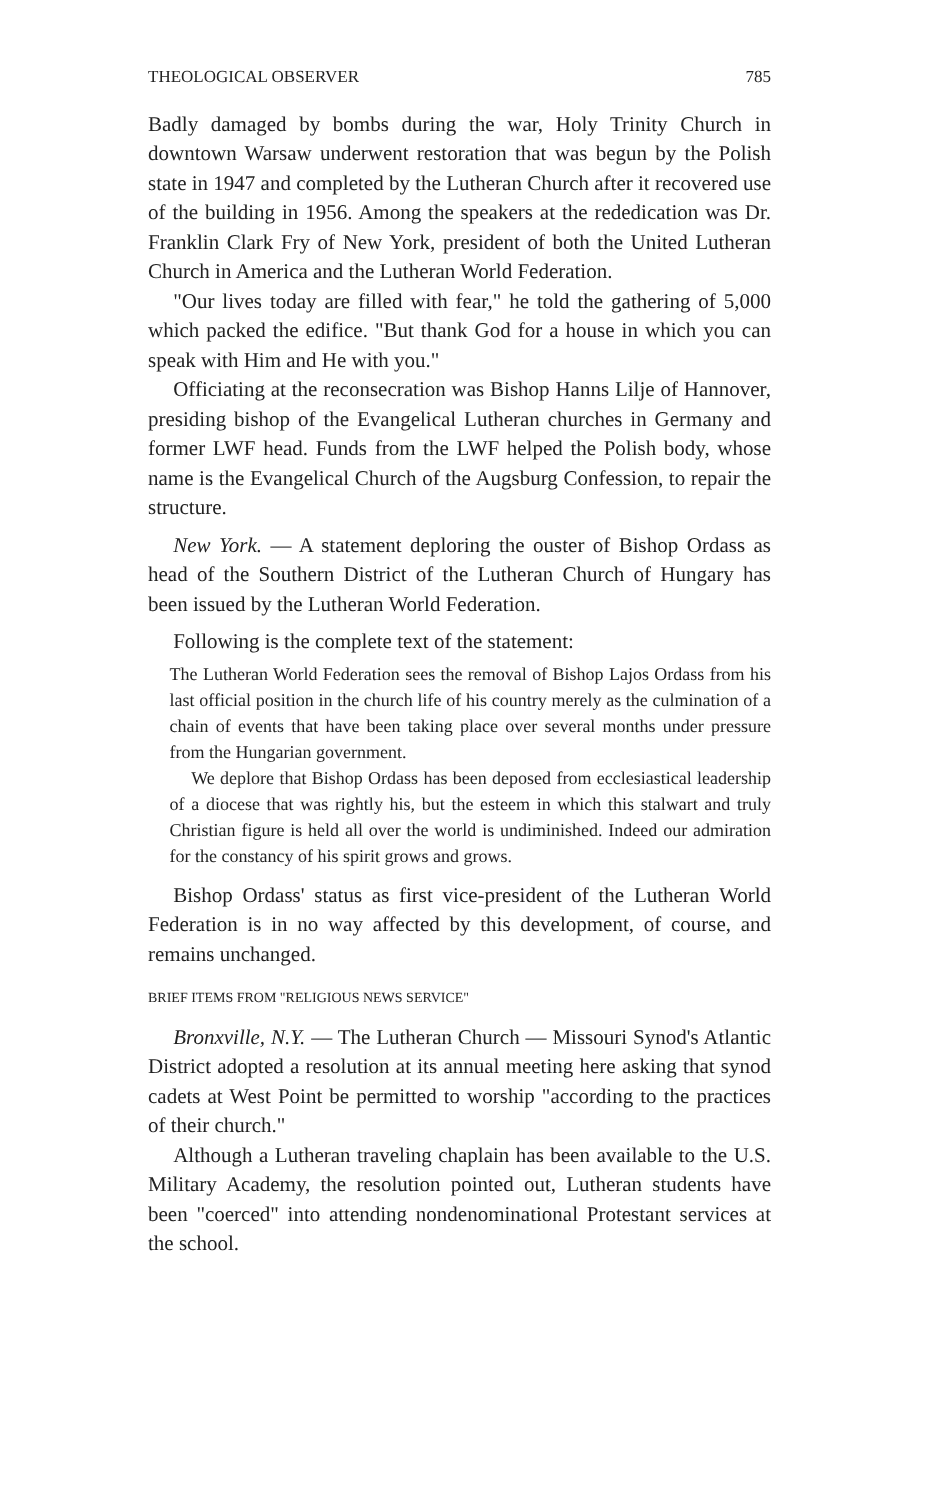THEOLOGICAL OBSERVER 785
Badly damaged by bombs during the war, Holy Trinity Church in downtown Warsaw underwent restoration that was begun by the Polish state in 1947 and completed by the Lutheran Church after it recovered use of the building in 1956. Among the speakers at the rededication was Dr. Franklin Clark Fry of New York, president of both the United Lutheran Church in America and the Lutheran World Federation.
"Our lives today are filled with fear," he told the gathering of 5,000 which packed the edifice. "But thank God for a house in which you can speak with Him and He with you."
Officiating at the reconsecration was Bishop Hanns Lilje of Hannover, presiding bishop of the Evangelical Lutheran churches in Germany and former LWF head. Funds from the LWF helped the Polish body, whose name is the Evangelical Church of the Augsburg Confession, to repair the structure.
New York. — A statement deploring the ouster of Bishop Ordass as head of the Southern District of the Lutheran Church of Hungary has been issued by the Lutheran World Federation.
Following is the complete text of the statement:
The Lutheran World Federation sees the removal of Bishop Lajos Ordass from his last official position in the church life of his country merely as the culmination of a chain of events that have been taking place over several months under pressure from the Hungarian government.
We deplore that Bishop Ordass has been deposed from ecclesiastical leadership of a diocese that was rightly his, but the esteem in which this stalwart and truly Christian figure is held all over the world is undiminished. Indeed our admiration for the constancy of his spirit grows and grows.
Bishop Ordass' status as first vice-president of the Lutheran World Federation is in no way affected by this development, of course, and remains unchanged.
BRIEF ITEMS FROM "RELIGIOUS NEWS SERVICE"
Bronxville, N.Y. — The Lutheran Church — Missouri Synod's Atlantic District adopted a resolution at its annual meeting here asking that synod cadets at West Point be permitted to worship "according to the practices of their church."
Although a Lutheran traveling chaplain has been available to the U.S. Military Academy, the resolution pointed out, Lutheran students have been "coerced" into attending nondenominational Protestant services at the school.